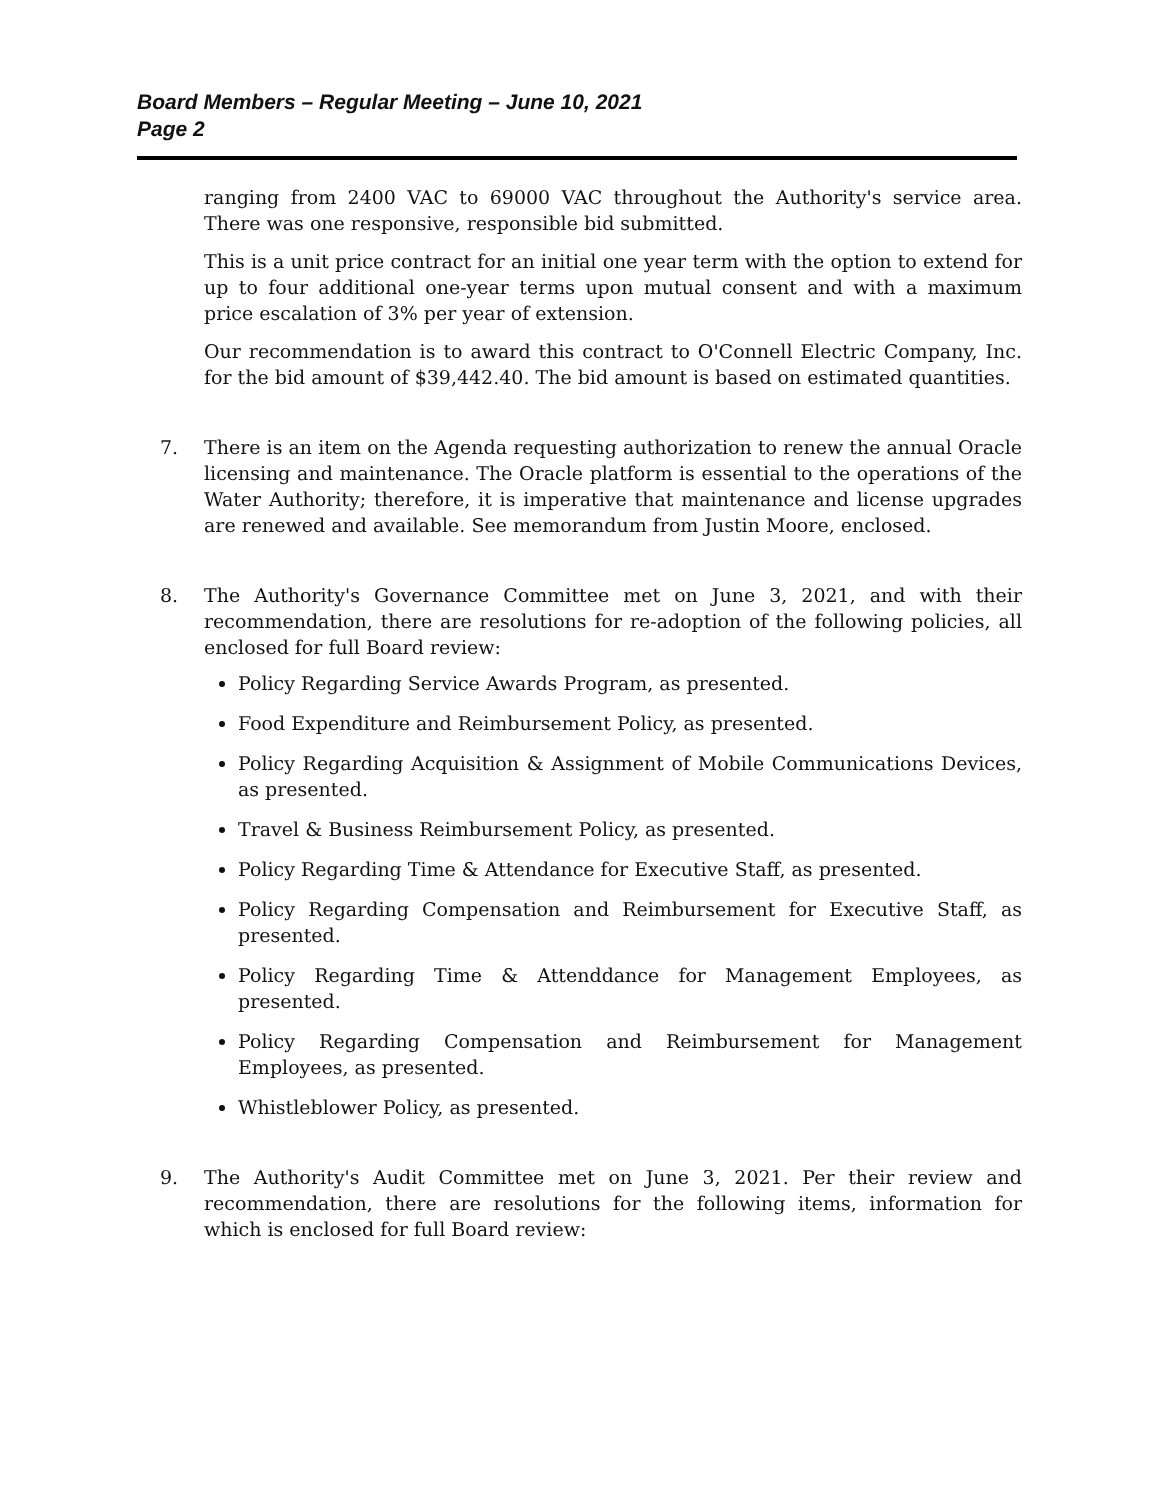Board Members – Regular Meeting – June 10, 2021
Page 2
ranging from 2400 VAC to 69000 VAC throughout the Authority's service area. There was one responsive, responsible bid submitted.
This is a unit price contract for an initial one year term with the option to extend for up to four additional one-year terms upon mutual consent and with a maximum price escalation of 3% per year of extension.
Our recommendation is to award this contract to O'Connell Electric Company, Inc. for the bid amount of $39,442.40. The bid amount is based on estimated quantities.
7. There is an item on the Agenda requesting authorization to renew the annual Oracle licensing and maintenance. The Oracle platform is essential to the operations of the Water Authority; therefore, it is imperative that maintenance and license upgrades are renewed and available. See memorandum from Justin Moore, enclosed.
8. The Authority's Governance Committee met on June 3, 2021, and with their recommendation, there are resolutions for re-adoption of the following policies, all enclosed for full Board review:
Policy Regarding Service Awards Program, as presented.
Food Expenditure and Reimbursement Policy, as presented.
Policy Regarding Acquisition & Assignment of Mobile Communications Devices, as presented.
Travel & Business Reimbursement Policy, as presented.
Policy Regarding Time & Attendance for Executive Staff, as presented.
Policy Regarding Compensation and Reimbursement for Executive Staff, as presented.
Policy Regarding Time & Attenddance for Management Employees, as presented.
Policy Regarding Compensation and Reimbursement for Management Employees, as presented.
Whistleblower Policy, as presented.
9. The Authority's Audit Committee met on June 3, 2021. Per their review and recommendation, there are resolutions for the following items, information for which is enclosed for full Board review: